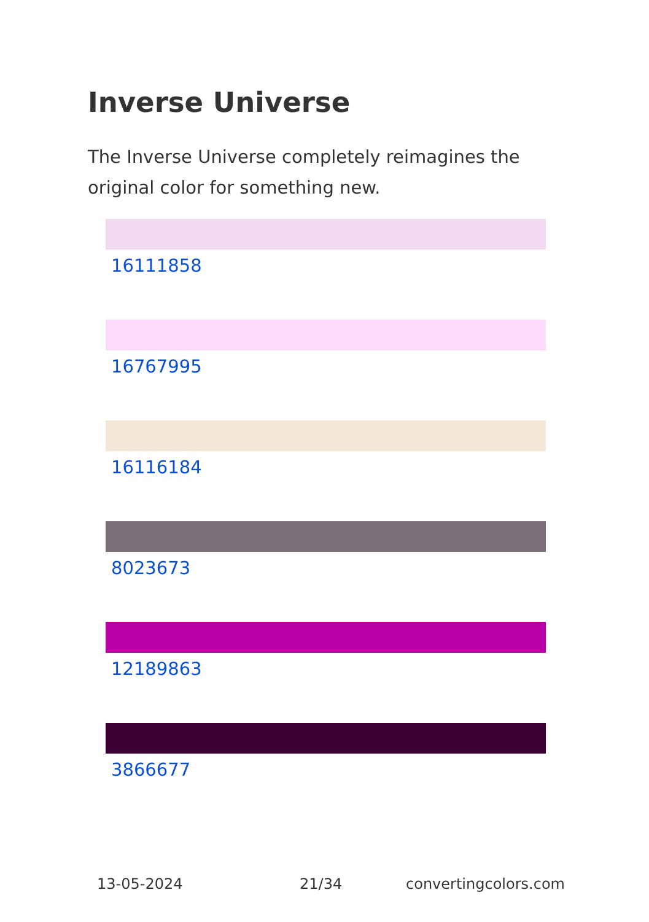Inverse Universe
The Inverse Universe completely reimagines the original color for something new.
16111858
16767995
16116184
8023673
12189863
3866677
13-05-2024 21/34 convertingcolors.com